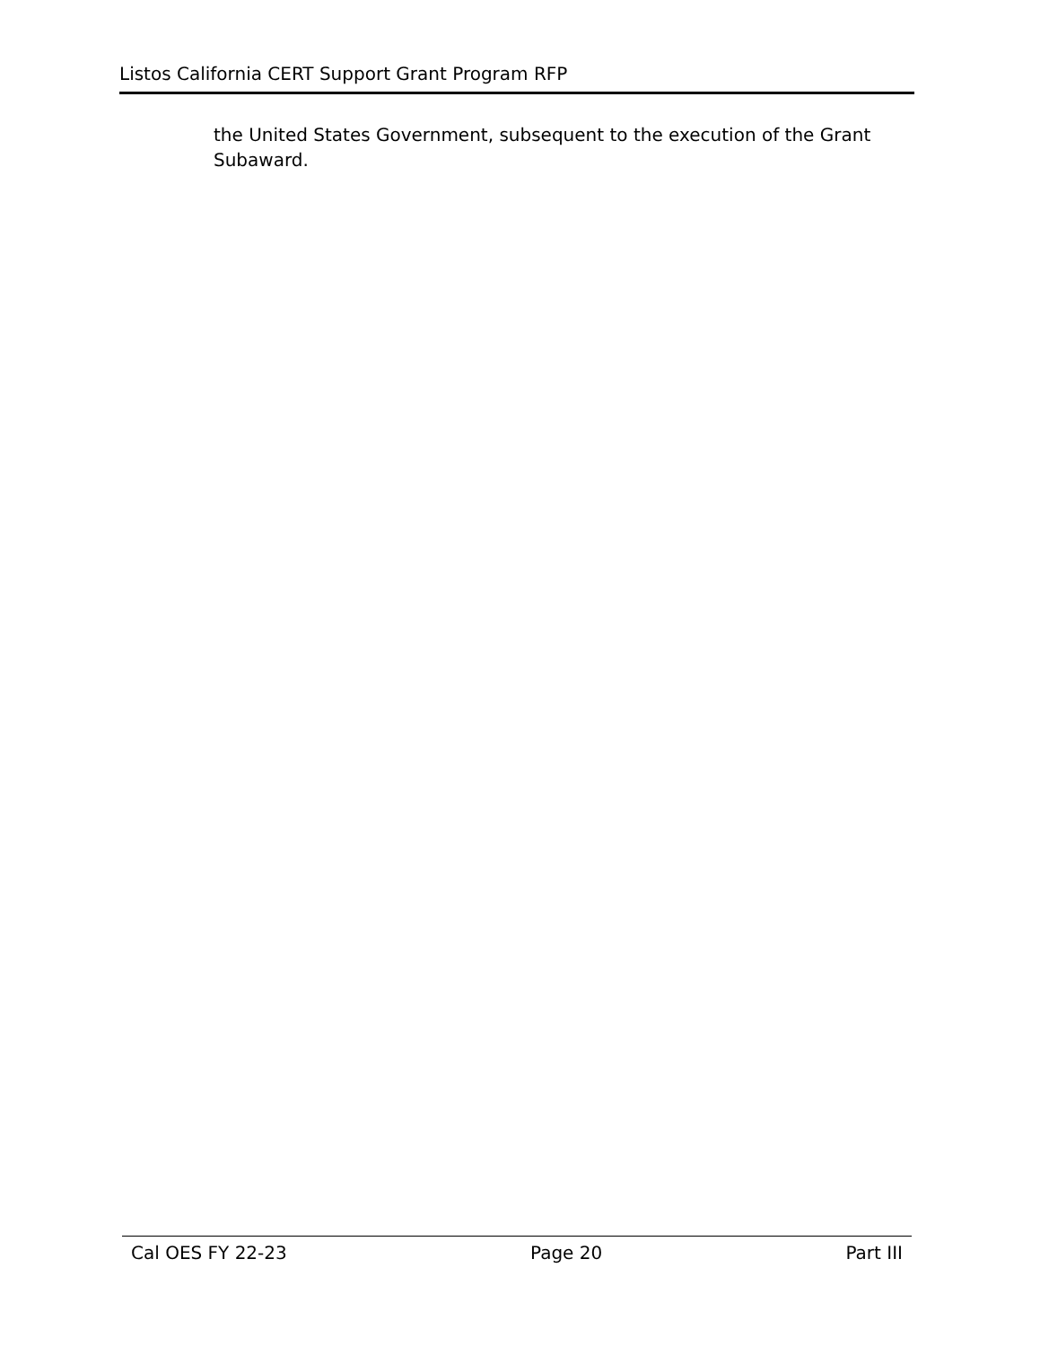Listos California CERT Support Grant Program RFP
the United States Government, subsequent to the execution of the Grant Subaward.
Cal OES FY 22-23 Page 20 Part III